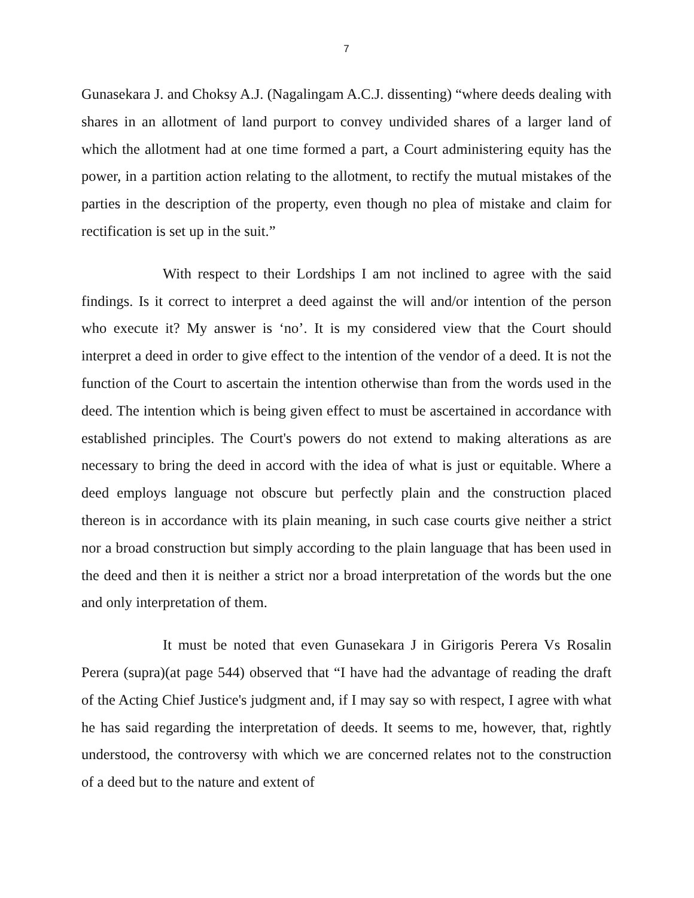7
Gunasekara J. and Choksy A.J. (Nagalingam A.C.J. dissenting) “where deeds dealing with shares in an allotment of land purport to convey undivided shares of a larger land of which the allotment had at one time formed a part, a Court administering equity has the power, in a partition action relating to the allotment, to rectify the mutual mistakes of the parties in the description of the property, even though no plea of mistake and claim for rectification is set up in the suit.”
With respect to their Lordships I am not inclined to agree with the said findings. Is it correct to interpret a deed against the will and/or intention of the person who execute it? My answer is ‘no’. It is my considered view that the Court should interpret a deed in order to give effect to the intention of the vendor of a deed. It is not the function of the Court to ascertain the intention otherwise than from the words used in the deed. The intention which is being given effect to must be ascertained in accordance with established principles. The Court's powers do not extend to making alterations as are necessary to bring the deed in accord with the idea of what is just or equitable. Where a deed employs language not obscure but perfectly plain and the construction placed thereon is in accordance with its plain meaning, in such case courts give neither a strict nor a broad construction but simply according to the plain language that has been used in the deed and then it is neither a strict nor a broad interpretation of the words but the one and only interpretation of them.
It must be noted that even Gunasekara J in Girigoris Perera Vs Rosalin Perera (supra)(at page 544) observed that “I have had the advantage of reading the draft of the Acting Chief Justice's judgment and, if I may say so with respect, I agree with what he has said regarding the interpretation of deeds. It seems to me, however, that, rightly understood, the controversy with which we are concerned relates not to the construction of a deed but to the nature and extent of